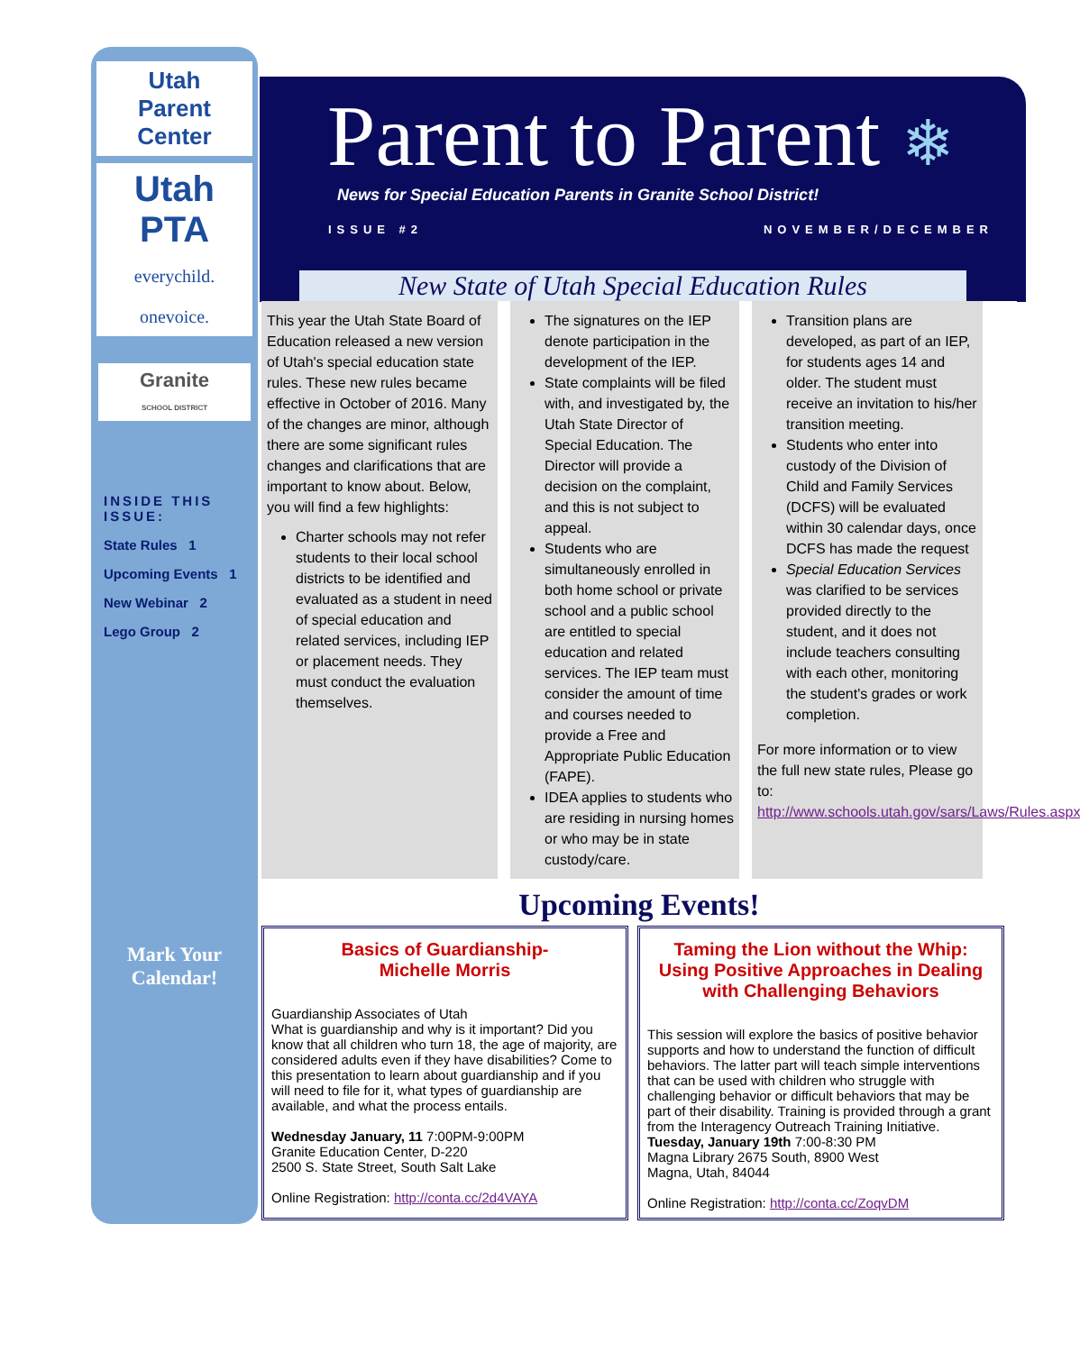Utah
Parent
Center
Utah
PTA
everychild. onevoice.
Granite
SCHOOL DISTRICT
INSIDE THIS ISSUE:
State Rules 1
Upcoming Events 1
New Webinar 2
Lego Group 2
Mark Your Calendar!
Parent to Parent ❄
News for Special Education Parents in Granite School District!
ISSUE #2 NOVEMBER/DECEMBER
New State of Utah Special Education Rules
This year the Utah State Board of Education released a new version of Utah's special education state rules. These new rules became effective in October of 2016. Many of the changes are minor, although there are some significant rules changes and clarifications that are important to know about. Below, you will find a few highlights:
Charter schools may not refer students to their local school districts to be identified and evaluated as a student in need of special education and related services, including IEP or placement needs. They must conduct the evaluation themselves.
The signatures on the IEP denote participation in the development of the IEP.
State complaints will be filed with, and investigated by, the Utah State Director of Special Education. The Director will provide a decision on the complaint, and this is not subject to appeal.
Students who are simultaneously enrolled in both home school or private school and a public school are entitled to special education and related services. The IEP team must consider the amount of time and courses needed to provide a Free and Appropriate Public Education (FAPE).
IDEA applies to students who are residing in nursing homes or who may be in state custody/care.
Transition plans are developed, as part of an IEP, for students ages 14 and older. The student must receive an invitation to his/her transition meeting.
Students who enter into custody of the Division of Child and Family Services (DCFS) will be evaluated within 30 calendar days, once DCFS has made the request
Special Education Services was clarified to be services provided directly to the student, and it does not include teachers consulting with each other, monitoring the student's grades or work completion.
For more information or to view the full new state rules, Please go to: http://www.schools.utah.gov/sars/Laws/Rules.aspx
Upcoming Events!
Basics of Guardianship-
Michelle Morris
Guardianship Associates of Utah
What is guardianship and why is it important? Did you know that all children who turn 18, the age of majority, are considered adults even if they have disabilities? Come to this presentation to learn about guardianship and if you will need to file for it, what types of guardianship are available, and what the process entails.
Wednesday January, 11 7:00PM-9:00PM
Granite Education Center, D-220
2500 S. State Street, South Salt Lake
Online Registration: http://conta.cc/2d4VAYA
Taming the Lion without the Whip: Using Positive Approaches in Dealing with Challenging Behaviors
This session will explore the basics of positive behavior supports and how to understand the function of difficult behaviors. The latter part will teach simple interventions that can be used with children who struggle with challenging behavior or difficult behaviors that may be part of their disability. Training is provided through a grant from the Interagency Outreach Training Initiative.
Tuesday, January 19th 7:00-8:30 PM
Magna Library 2675 South, 8900 West
Magna, Utah, 84044
Online Registration: http://conta.cc/ZoqvDM